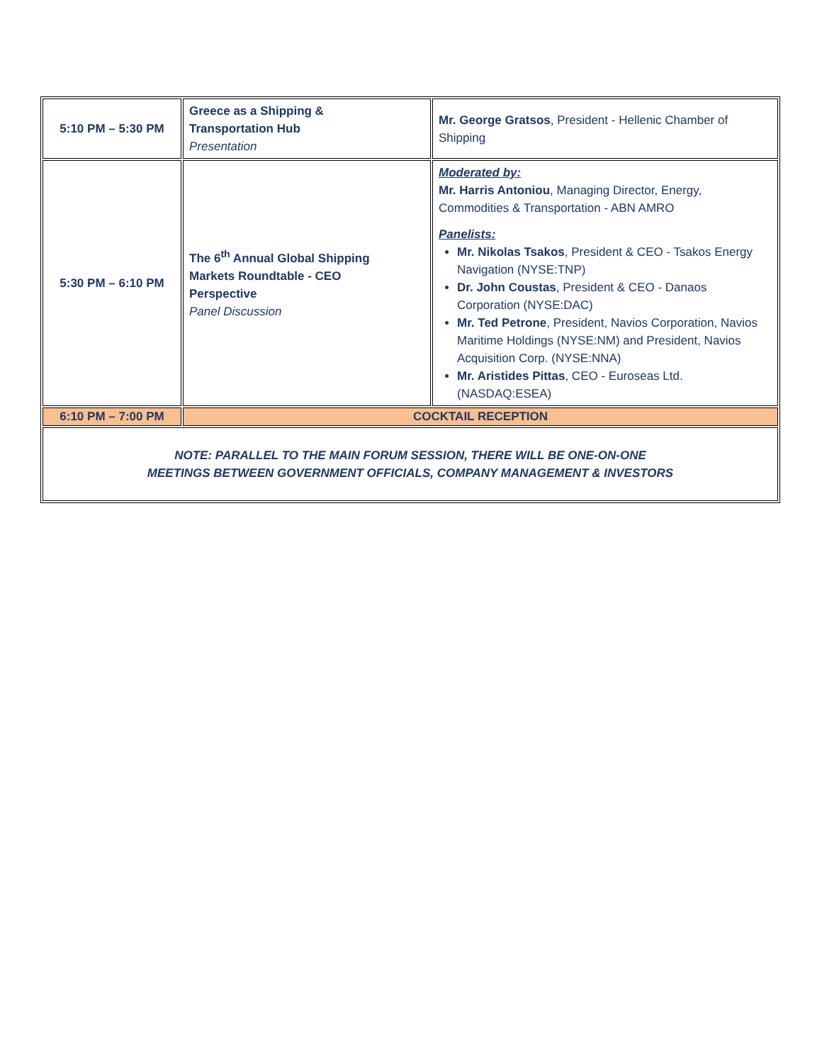| 5:10 PM – 5:30 PM | Greece as a Shipping & Transportation Hub Presentation | Mr. George Gratsos , President - Hellenic Chamber of Shipping |
| 5:30 PM – 6:10 PM | The 6<sup>th</sup> Annual Global Shipping Markets Roundtable - CEO Perspective Panel Discussion | Moderated by: Mr. Harris Antoniou , Managing Director, Energy, Commodities & Transportation - ABN AMRO Panelists: Mr. Nikolas Tsakos , President & CEO - Tsakos Energy Navigation (NYSE:TNP) Dr. John Coustas , President & CEO - Danaos Corporation (NYSE:DAC) Mr. Ted Petrone , President, Navios Corporation, Navios Maritime Holdings (NYSE:NM) and President, Navios Acquisition Corp. (NYSE:NNA) Mr. Aristides Pittas , CEO - Euroseas Ltd. (NASDAQ:ESEA) |
| 6:10 PM – 7:00 PM | COCKTAIL RECEPTION | |
| NOTE: PARALLEL TO THE MAIN FORUM SESSION, THERE WILL BE ONE-ON-ONE MEETINGS BETWEEN GOVERNMENT OFFICIALS, COMPANY MANAGEMENT & INVESTORS | | |